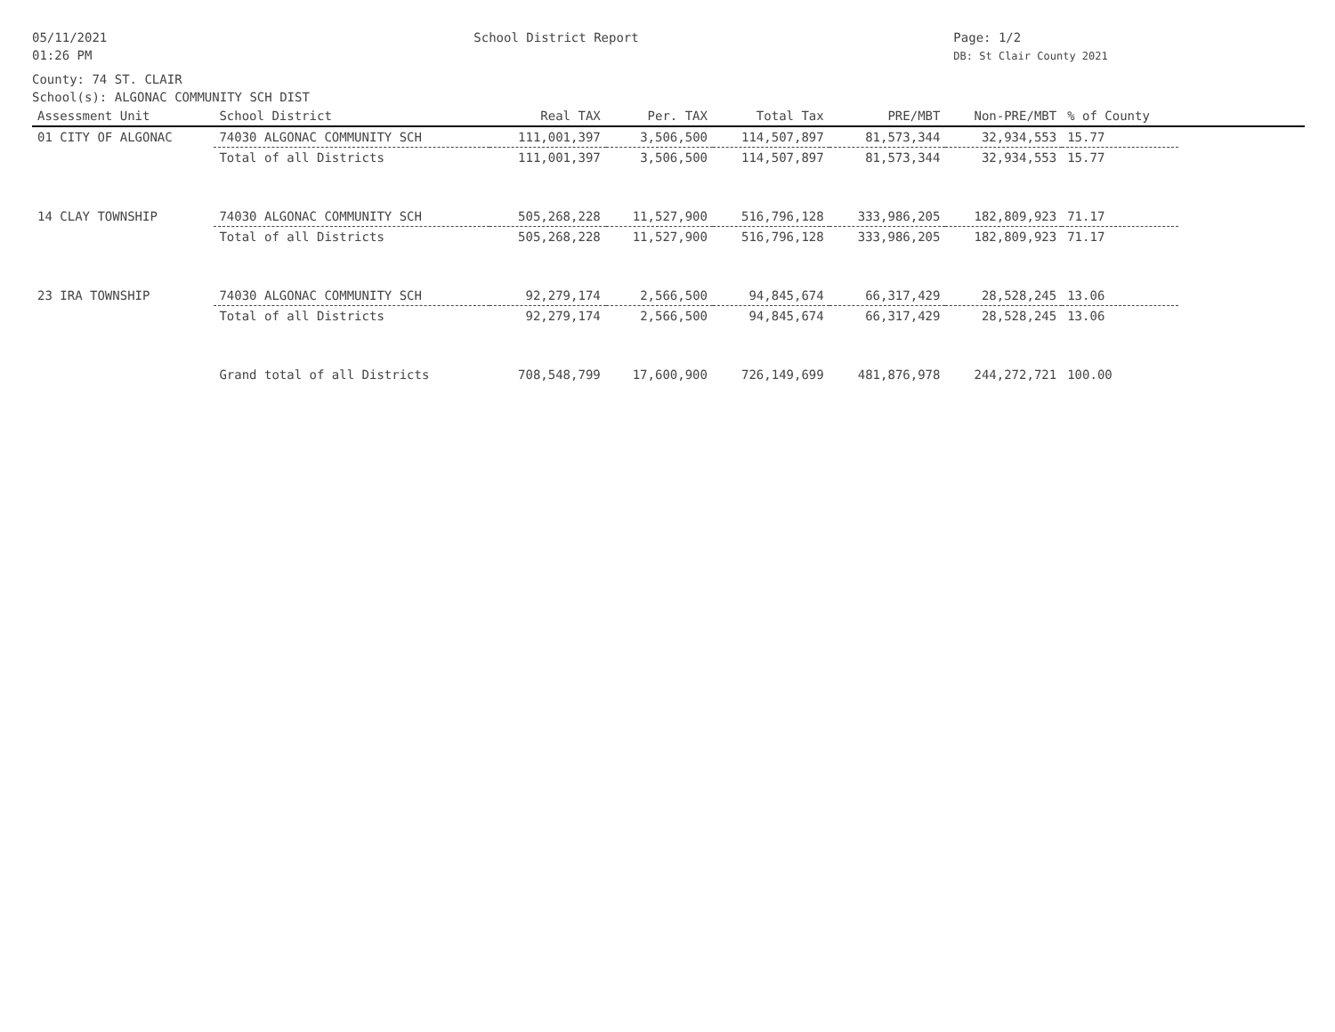05/11/2021
01:26 PM
School District Report Page: 1/2
DB: St Clair County 2021
County: 74 ST. CLAIR
School(s): ALGONAC COMMUNITY SCH DIST
| Assessment Unit | School District | Real TAX | Per. TAX | Total Tax | PRE/MBT | Non-PRE/MBT | % of County | |
| --- | --- | --- | --- | --- | --- | --- | --- | --- |
| 01 CITY OF ALGONAC | 74030 ALGONAC COMMUNITY SCH | 111,001,397 | 3,506,500 | 114,507,897 | 81,573,344 | 32,934,553 | 15.77 | |
| | Total of all Districts | 111,001,397 | 3,506,500 | 114,507,897 | 81,573,344 | 32,934,553 | 15.77 | |
| 14 CLAY TOWNSHIP | 74030 ALGONAC COMMUNITY SCH | 505,268,228 | 11,527,900 | 516,796,128 | 333,986,205 | 182,809,923 | 71.17 | |
| | Total of all Districts | 505,268,228 | 11,527,900 | 516,796,128 | 333,986,205 | 182,809,923 | 71.17 | |
| 23 IRA TOWNSHIP | 74030 ALGONAC COMMUNITY SCH | 92,279,174 | 2,566,500 | 94,845,674 | 66,317,429 | 28,528,245 | 13.06 | |
| | Total of all Districts | 92,279,174 | 2,566,500 | 94,845,674 | 66,317,429 | 28,528,245 | 13.06 | |
| | Grand total of all Districts | 708,548,799 | 17,600,900 | 726,149,699 | 481,876,978 | 244,272,721 | 100.00 | |